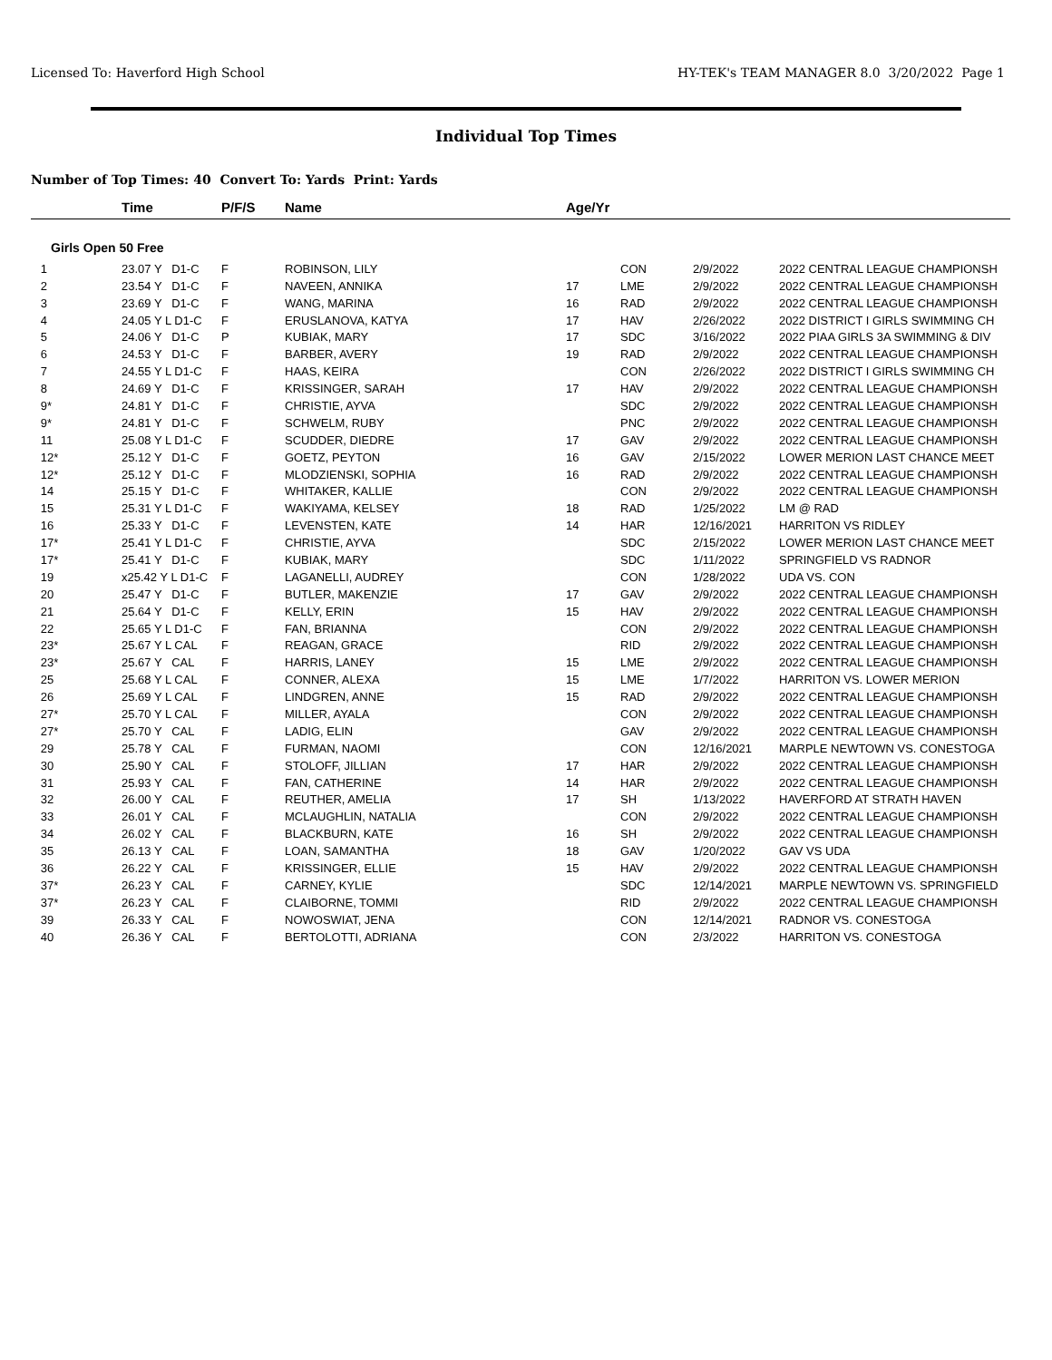Licensed To: Haverford High School HY-TEK's TEAM MANAGER 8.0 3/20/2022 Page 1
Individual Top Times
Number of Top Times: 40 Convert To: Yards Print: Yards
| | Time | P/F/S | Name | Age/Yr | | | |
| --- | --- | --- | --- | --- | --- | --- | --- |
| Girls Open 50 Free | | | | | | | |
| 1 | 23.07 Y D1-C | F | ROBINSON, LILY | | CON | 2/9/2022 | 2022 CENTRAL LEAGUE CHAMPIONSH |
| 2 | 23.54 Y D1-C | F | NAVEEN, ANNIKA | 17 | LME | 2/9/2022 | 2022 CENTRAL LEAGUE CHAMPIONSH |
| 3 | 23.69 Y D1-C | F | WANG, MARINA | 16 | RAD | 2/9/2022 | 2022 CENTRAL LEAGUE CHAMPIONSH |
| 4 | 24.05 Y L D1-C | F | ERUSLANOVA, KATYA | 17 | HAV | 2/26/2022 | 2022 DISTRICT I GIRLS SWIMMING CH |
| 5 | 24.06 Y D1-C | P | KUBIAK, MARY | 17 | SDC | 3/16/2022 | 2022 PIAA GIRLS 3A SWIMMING & DIV |
| 6 | 24.53 Y D1-C | F | BARBER, AVERY | 19 | RAD | 2/9/2022 | 2022 CENTRAL LEAGUE CHAMPIONSH |
| 7 | 24.55 Y L D1-C | F | HAAS, KEIRA | | CON | 2/26/2022 | 2022 DISTRICT I GIRLS SWIMMING CH |
| 8 | 24.69 Y D1-C | F | KRISSINGER, SARAH | 17 | HAV | 2/9/2022 | 2022 CENTRAL LEAGUE CHAMPIONSH |
| 9* | 24.81 Y D1-C | F | CHRISTIE, AYVA | | SDC | 2/9/2022 | 2022 CENTRAL LEAGUE CHAMPIONSH |
| 9* | 24.81 Y D1-C | F | SCHWELM, RUBY | | PNC | 2/9/2022 | 2022 CENTRAL LEAGUE CHAMPIONSH |
| 11 | 25.08 Y L D1-C | F | SCUDDER, DIEDRE | 17 | GAV | 2/9/2022 | 2022 CENTRAL LEAGUE CHAMPIONSH |
| 12* | 25.12 Y D1-C | F | GOETZ, PEYTON | 16 | GAV | 2/15/2022 | LOWER MERION LAST CHANCE MEET |
| 12* | 25.12 Y D1-C | F | MLODZIENSKI, SOPHIA | 16 | RAD | 2/9/2022 | 2022 CENTRAL LEAGUE CHAMPIONSH |
| 14 | 25.15 Y D1-C | F | WHITAKER, KALLIE | | CON | 2/9/2022 | 2022 CENTRAL LEAGUE CHAMPIONSH |
| 15 | 25.31 Y L D1-C | F | WAKIYAMA, KELSEY | 18 | RAD | 1/25/2022 | LM @ RAD |
| 16 | 25.33 Y D1-C | F | LEVENSTEN, KATE | 14 | HAR | 12/16/2021 | HARRITON VS RIDLEY |
| 17* | 25.41 Y L D1-C | F | CHRISTIE, AYVA | | SDC | 2/15/2022 | LOWER MERION LAST CHANCE MEET |
| 17* | 25.41 Y D1-C | F | KUBIAK, MARY | | SDC | 1/11/2022 | SPRINGFIELD VS RADNOR |
| 19 | x25.42 Y L D1-C | F | LAGANELLI, AUDREY | | CON | 1/28/2022 | UDA VS. CON |
| 20 | 25.47 Y D1-C | F | BUTLER, MAKENZIE | 17 | GAV | 2/9/2022 | 2022 CENTRAL LEAGUE CHAMPIONSH |
| 21 | 25.64 Y D1-C | F | KELLY, ERIN | 15 | HAV | 2/9/2022 | 2022 CENTRAL LEAGUE CHAMPIONSH |
| 22 | 25.65 Y L D1-C | F | FAN, BRIANNA | | CON | 2/9/2022 | 2022 CENTRAL LEAGUE CHAMPIONSH |
| 23* | 25.67 Y L CAL | F | REAGAN, GRACE | | RID | 2/9/2022 | 2022 CENTRAL LEAGUE CHAMPIONSH |
| 23* | 25.67 Y CAL | F | HARRIS, LANEY | 15 | LME | 2/9/2022 | 2022 CENTRAL LEAGUE CHAMPIONSH |
| 25 | 25.68 Y L CAL | F | CONNER, ALEXA | 15 | LME | 1/7/2022 | HARRITON VS. LOWER MERION |
| 26 | 25.69 Y L CAL | F | LINDGREN, ANNE | 15 | RAD | 2/9/2022 | 2022 CENTRAL LEAGUE CHAMPIONSH |
| 27* | 25.70 Y L CAL | F | MILLER, AYALA | | CON | 2/9/2022 | 2022 CENTRAL LEAGUE CHAMPIONSH |
| 27* | 25.70 Y CAL | F | LADIG, ELIN | | GAV | 2/9/2022 | 2022 CENTRAL LEAGUE CHAMPIONSH |
| 29 | 25.78 Y CAL | F | FURMAN, NAOMI | | CON | 12/16/2021 | MARPLE NEWTOWN VS. CONESTOGA |
| 30 | 25.90 Y CAL | F | STOLOFF, JILLIAN | 17 | HAR | 2/9/2022 | 2022 CENTRAL LEAGUE CHAMPIONSH |
| 31 | 25.93 Y CAL | F | FAN, CATHERINE | 14 | HAR | 2/9/2022 | 2022 CENTRAL LEAGUE CHAMPIONSH |
| 32 | 26.00 Y CAL | F | REUTHER, AMELIA | 17 | SH | 1/13/2022 | HAVERFORD AT STRATH HAVEN |
| 33 | 26.01 Y CAL | F | MCLAUGHLIN, NATALIA | | CON | 2/9/2022 | 2022 CENTRAL LEAGUE CHAMPIONSH |
| 34 | 26.02 Y CAL | F | BLACKBURN, KATE | 16 | SH | 2/9/2022 | 2022 CENTRAL LEAGUE CHAMPIONSH |
| 35 | 26.13 Y CAL | F | LOAN, SAMANTHA | 18 | GAV | 1/20/2022 | GAV VS UDA |
| 36 | 26.22 Y CAL | F | KRISSINGER, ELLIE | 15 | HAV | 2/9/2022 | 2022 CENTRAL LEAGUE CHAMPIONSH |
| 37* | 26.23 Y CAL | F | CARNEY, KYLIE | | SDC | 12/14/2021 | MARPLE NEWTOWN VS. SPRINGFIELD |
| 37* | 26.23 Y CAL | F | CLAIBORNE, TOMMI | | RID | 2/9/2022 | 2022 CENTRAL LEAGUE CHAMPIONSH |
| 39 | 26.33 Y CAL | F | NOWOSWIAT, JENA | | CON | 12/14/2021 | RADNOR VS. CONESTOGA |
| 40 | 26.36 Y CAL | F | BERTOLOTTI, ADRIANA | | CON | 2/3/2022 | HARRITON VS. CONESTOGA |